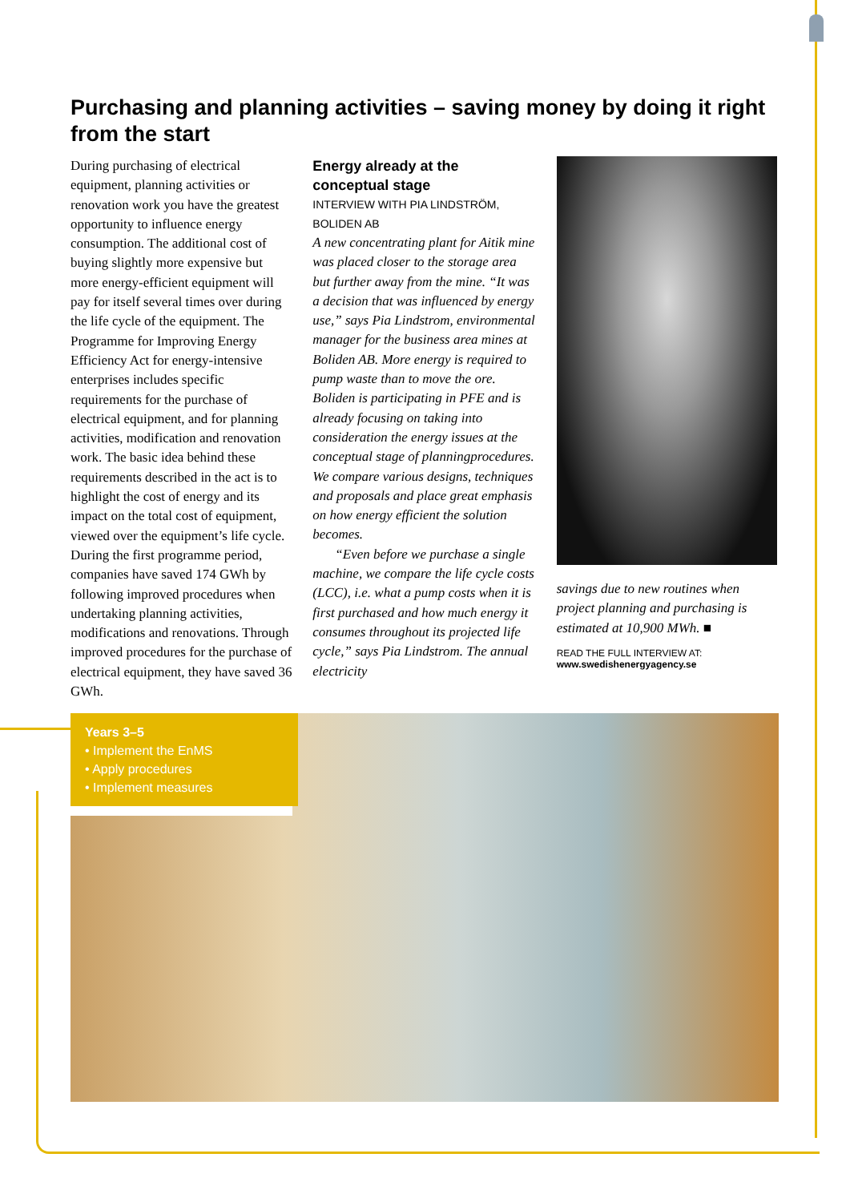Purchasing and planning activities – saving money by doing it right from the start
During purchasing of electrical equipment, planning activities or renovation work you have the greatest opportunity to influence energy consumption. The additional cost of buying slightly more expensive but more energy-efficient equipment will pay for itself several times over during the life cycle of the equipment. The Programme for Improving Energy Efficiency Act for energy-intensive enterprises includes specific requirements for the purchase of electrical equipment, and for planning activities, modification and renovation work. The basic idea behind these requirements described in the act is to highlight the cost of energy and its impact on the total cost of equipment, viewed over the equipment’s life cycle. During the first programme period, companies have saved 174 GWh by following improved procedures when undertaking planning activities, modifications and renovations. Through improved procedures for the purchase of electrical equipment, they have saved 36 GWh.
Energy already at the conceptual stage
INTERVIEW WITH PIA LINDSTRÖM, BOLIDEN AB
A new concentrating plant for Aitik mine was placed closer to the storage area but further away from the mine. “It was a decision that was influenced by energy use,” says Pia Lindstrom, environmental manager for the business area mines at Boliden AB. More energy is required to pump waste than to move the ore. Boliden is participating in PFE and is already focusing on taking into consideration the energy issues at the conceptual stage of planningprocedures. We compare various designs, techniques and proposals and place great emphasis on how energy efficient the solution becomes.
“Even before we purchase a single machine, we compare the life cycle costs (LCC), i.e. what a pump costs when it is first purchased and how much energy it consumes throughout its projected life cycle,” says Pia Lindstrom. The annual electricity
savings due to new routines when project planning and purchasing is estimated at 10,900 MWh. ■
READ THE FULL INTERVIEW AT:
www.swedishenergyagency.se
Years 3–5
• Implement the EnMS
• Apply procedures
• Implement measures